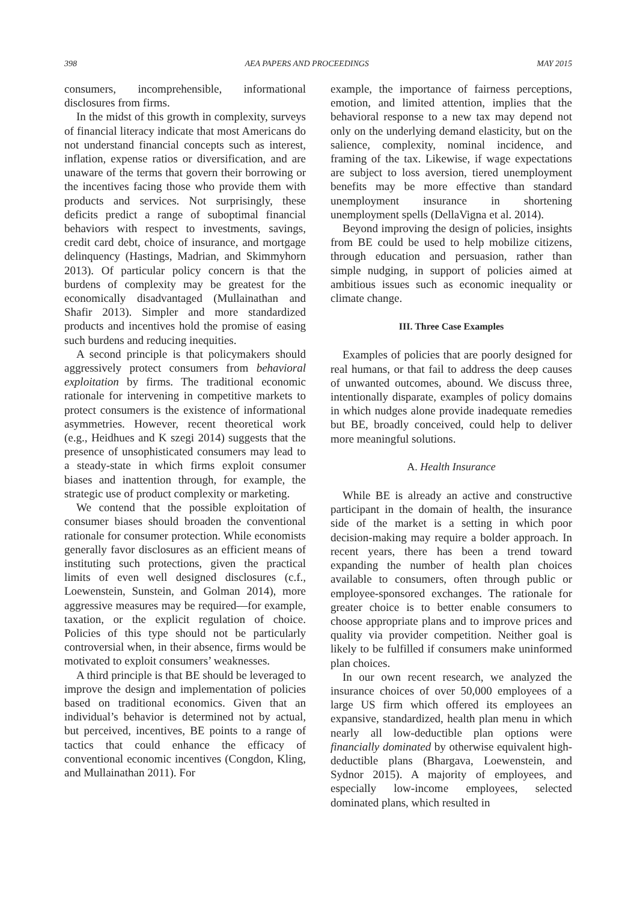398 AEA PAPERS AND PROCEEDINGS MAY 2015
consumers, incomprehensible, informational disclosures from firms.
In the midst of this growth in complexity, surveys of financial literacy indicate that most Americans do not understand financial concepts such as interest, inflation, expense ratios or diversification, and are unaware of the terms that govern their borrowing or the incentives facing those who provide them with products and services. Not surprisingly, these deficits predict a range of suboptimal financial behaviors with respect to investments, savings, credit card debt, choice of insurance, and mortgage delinquency (Hastings, Madrian, and Skimmyhorn 2013). Of particular policy concern is that the burdens of complexity may be greatest for the economically disadvantaged (Mullainathan and Shafir 2013). Simpler and more standardized products and incentives hold the promise of easing such burdens and reducing inequities.
A second principle is that policymakers should aggressively protect consumers from behavioral exploitation by firms. The traditional economic rationale for intervening in competitive markets to protect consumers is the existence of informational asymmetries. However, recent theoretical work (e.g., Heidhues and K szegi 2014) suggests that the presence of unsophisticated consumers may lead to a steady-state in which firms exploit consumer biases and inattention through, for example, the strategic use of product complexity or marketing.
We contend that the possible exploitation of consumer biases should broaden the conventional rationale for consumer protection. While economists generally favor disclosures as an efficient means of instituting such protections, given the practical limits of even well designed disclosures (c.f., Loewenstein, Sunstein, and Golman 2014), more aggressive measures may be required—for example, taxation, or the explicit regulation of choice. Policies of this type should not be particularly controversial when, in their absence, firms would be motivated to exploit consumers’ weaknesses.
A third principle is that BE should be leveraged to improve the design and implementation of policies based on traditional economics. Given that an individual’s behavior is determined not by actual, but perceived, incentives, BE points to a range of tactics that could enhance the efficacy of conventional economic incentives (Congdon, Kling, and Mullainathan 2011). For
example, the importance of fairness perceptions, emotion, and limited attention, implies that the behavioral response to a new tax may depend not only on the underlying demand elasticity, but on the salience, complexity, nominal incidence, and framing of the tax. Likewise, if wage expectations are subject to loss aversion, tiered unemployment benefits may be more effective than standard unemployment insurance in shortening unemployment spells (DellaVigna et al. 2014).
Beyond improving the design of policies, insights from BE could be used to help mobilize citizens, through education and persuasion, rather than simple nudging, in support of policies aimed at ambitious issues such as economic inequality or climate change.
III. Three Case Examples
Examples of policies that are poorly designed for real humans, or that fail to address the deep causes of unwanted outcomes, abound. We discuss three, intentionally disparate, examples of policy domains in which nudges alone provide inadequate remedies but BE, broadly conceived, could help to deliver more meaningful solutions.
A. Health Insurance
While BE is already an active and constructive participant in the domain of health, the insurance side of the market is a setting in which poor decision-making may require a bolder approach. In recent years, there has been a trend toward expanding the number of health plan choices available to consumers, often through public or employee-sponsored exchanges. The rationale for greater choice is to better enable consumers to choose appropriate plans and to improve prices and quality via provider competition. Neither goal is likely to be fulfilled if consumers make uninformed plan choices.
In our own recent research, we analyzed the insurance choices of over 50,000 employees of a large US firm which offered its employees an expansive, standardized, health plan menu in which nearly all low-deductible plan options were financially dominated by otherwise equivalent high-deductible plans (Bhargava, Loewenstein, and Sydnor 2015). A majority of employees, and especially low-income employees, selected dominated plans, which resulted in